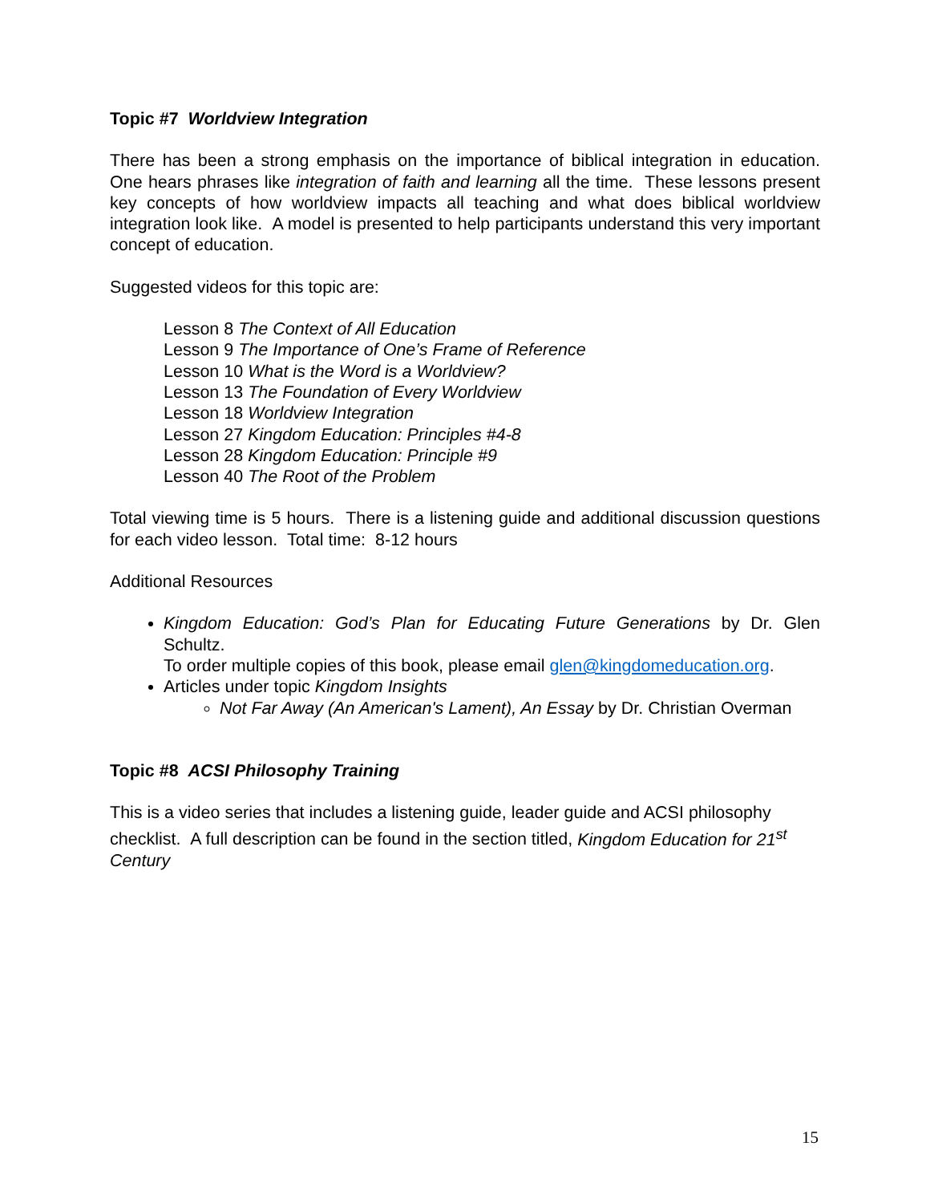Topic #7 Worldview Integration
There has been a strong emphasis on the importance of biblical integration in education. One hears phrases like integration of faith and learning all the time. These lessons present key concepts of how worldview impacts all teaching and what does biblical worldview integration look like. A model is presented to help participants understand this very important concept of education.
Suggested videos for this topic are:
Lesson 8 The Context of All Education
Lesson 9 The Importance of One’s Frame of Reference
Lesson 10 What is the Word is a Worldview?
Lesson 13 The Foundation of Every Worldview
Lesson 18 Worldview Integration
Lesson 27 Kingdom Education: Principles #4-8
Lesson 28 Kingdom Education: Principle #9
Lesson 40 The Root of the Problem
Total viewing time is 5 hours. There is a listening guide and additional discussion questions for each video lesson. Total time: 8-12 hours
Additional Resources
Kingdom Education: God’s Plan for Educating Future Generations by Dr. Glen Schultz.
To order multiple copies of this book, please email glen@kingdomeducation.org.
Articles under topic Kingdom Insights
Not Far Away (An American's Lament), An Essay by Dr. Christian Overman
Topic #8 ACSI Philosophy Training
This is a video series that includes a listening guide, leader guide and ACSI philosophy checklist. A full description can be found in the section titled, Kingdom Education for 21<sup>st</sup> Century
15